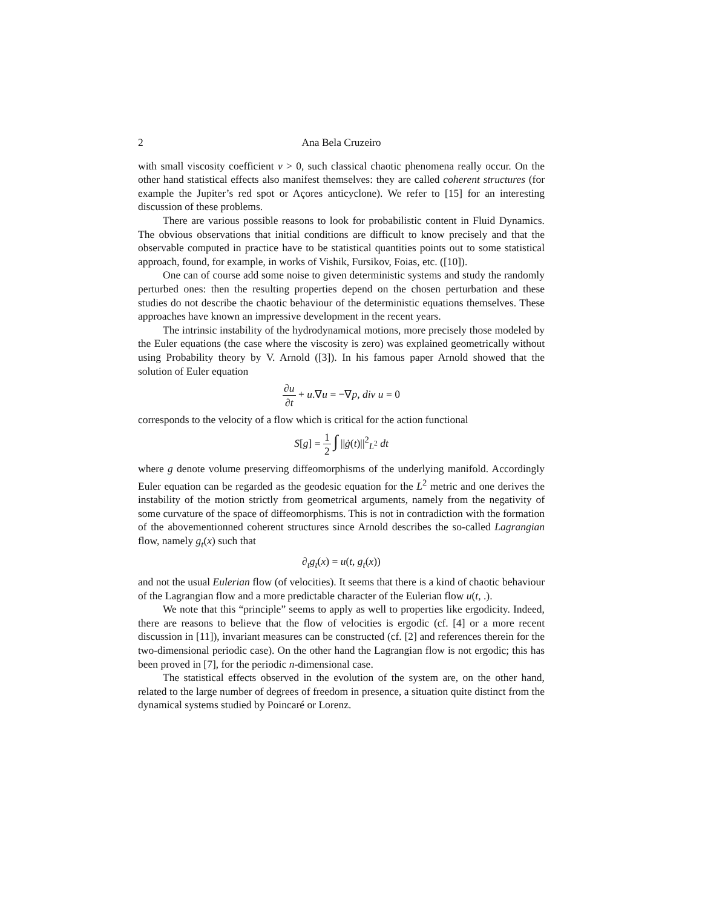2 Ana Bela Cruzeiro
with small viscosity coefficient ν > 0, such classical chaotic phenomena really occur. On the other hand statistical effects also manifest themselves: they are called coherent structures (for example the Jupiter’s red spot or Açores anticyclone). We refer to [15] for an interesting discussion of these problems.
There are various possible reasons to look for probabilistic content in Fluid Dynamics. The obvious observations that initial conditions are difficult to know precisely and that the observable computed in practice have to be statistical quantities points out to some statistical approach, found, for example, in works of Vishik, Fursikov, Foias, etc. ([10]).
One can of course add some noise to given deterministic systems and study the randomly perturbed ones: then the resulting properties depend on the chosen perturbation and these studies do not describe the chaotic behaviour of the deterministic equations themselves. These approaches have known an impressive development in the recent years.
The intrinsic instability of the hydrodynamical motions, more precisely those modeled by the Euler equations (the case where the viscosity is zero) was explained geometrically without using Probability theory by V. Arnold ([3]). In his famous paper Arnold showed that the solution of Euler equation
∂u ∂t + u.∇u = −∇p, div u = 0
corresponds to the velocity of a flow which is critical for the action functional
S[g] = 1 2 ∫ ||ġ(t)||<sup>2</sup><sub>L<sup>2</sup></sub> dt
where g denote volume preserving diffeomorphisms of the underlying manifold. Accordingly Euler equation can be regarded as the geodesic equation for the L<sup>2</sup> metric and one derives the instability of the motion strictly from geometrical arguments, namely from the negativity of some curvature of the space of diffeomorphisms. This is not in contradiction with the formation of the abovementionned coherent structures since Arnold describes the so-called Lagrangian flow, namely g<sub>t</sub>(x) such that
∂<sub>t</sub>g<sub>t</sub>(x) = u(t, g<sub>t</sub>(x))
and not the usual Eulerian flow (of velocities). It seems that there is a kind of chaotic behaviour of the Lagrangian flow and a more predictable character of the Eulerian flow u(t, .).
We note that this “principle” seems to apply as well to properties like ergodicity. Indeed, there are reasons to believe that the flow of velocities is ergodic (cf. [4] or a more recent discussion in [11]), invariant measures can be constructed (cf. [2] and references therein for the two-dimensional periodic case). On the other hand the Lagrangian flow is not ergodic; this has been proved in [7], for the periodic n-dimensional case.
The statistical effects observed in the evolution of the system are, on the other hand, related to the large number of degrees of freedom in presence, a situation quite distinct from the dynamical systems studied by Poincaré or Lorenz.